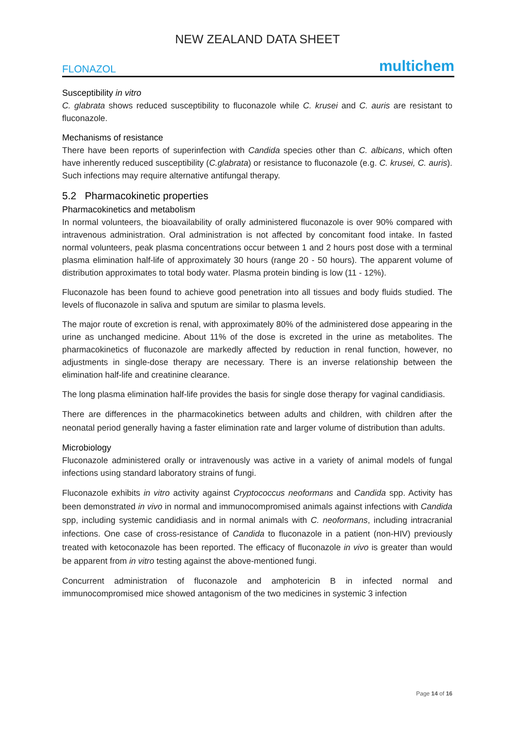NEW ZEALAND DATA SHEET
FLONAZOL multichem
Susceptibility in vitro
C. glabrata shows reduced susceptibility to fluconazole while C. krusei and C. auris are resistant to fluconazole.
Mechanisms of resistance
There have been reports of superinfection with Candida species other than C. albicans, which often have inherently reduced susceptibility (C.glabrata) or resistance to fluconazole (e.g. C. krusei, C. auris). Such infections may require alternative antifungal therapy.
5.2 Pharmacokinetic properties
Pharmacokinetics and metabolism
In normal volunteers, the bioavailability of orally administered fluconazole is over 90% compared with intravenous administration. Oral administration is not affected by concomitant food intake. In fasted normal volunteers, peak plasma concentrations occur between 1 and 2 hours post dose with a terminal plasma elimination half-life of approximately 30 hours (range 20 - 50 hours). The apparent volume of distribution approximates to total body water. Plasma protein binding is low (11 - 12%).
Fluconazole has been found to achieve good penetration into all tissues and body fluids studied. The levels of fluconazole in saliva and sputum are similar to plasma levels.
The major route of excretion is renal, with approximately 80% of the administered dose appearing in the urine as unchanged medicine. About 11% of the dose is excreted in the urine as metabolites. The pharmacokinetics of fluconazole are markedly affected by reduction in renal function, however, no adjustments in single-dose therapy are necessary. There is an inverse relationship between the elimination half-life and creatinine clearance.
The long plasma elimination half-life provides the basis for single dose therapy for vaginal candidiasis.
There are differences in the pharmacokinetics between adults and children, with children after the neonatal period generally having a faster elimination rate and larger volume of distribution than adults.
Microbiology
Fluconazole administered orally or intravenously was active in a variety of animal models of fungal infections using standard laboratory strains of fungi.
Fluconazole exhibits in vitro activity against Cryptococcus neoformans and Candida spp. Activity has been demonstrated in vivo in normal and immunocompromised animals against infections with Candida spp, including systemic candidiasis and in normal animals with C. neoformans, including intracranial infections. One case of cross-resistance of Candida to fluconazole in a patient (non-HIV) previously treated with ketoconazole has been reported. The efficacy of fluconazole in vivo is greater than would be apparent from in vitro testing against the above-mentioned fungi.
Concurrent administration of fluconazole and amphotericin B in infected normal and immunocompromised mice showed antagonism of the two medicines in systemic 3 infection
Page 14 of 16